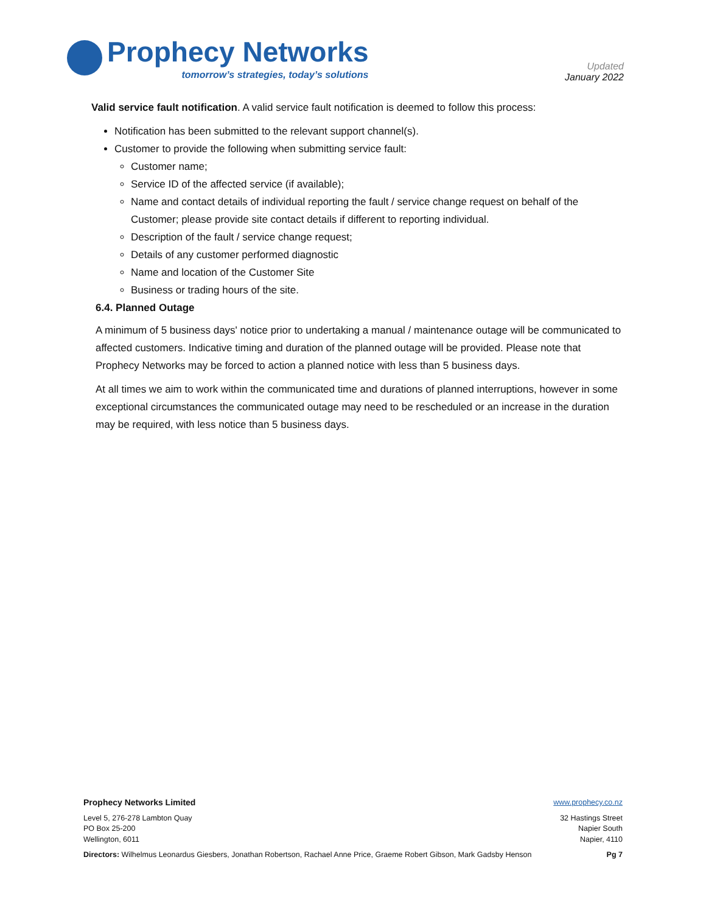Prophecy Networks
tomorrow’s strategies, today’s solutions
Updated
January 2022
Valid service fault notification. A valid service fault notification is deemed to follow this process:
Notification has been submitted to the relevant support channel(s).
Customer to provide the following when submitting service fault:
Customer name;
Service ID of the affected service (if available);
Name and contact details of individual reporting the fault / service change request on behalf of the Customer; please provide site contact details if different to reporting individual.
Description of the fault / service change request;
Details of any customer performed diagnostic
Name and location of the Customer Site
Business or trading hours of the site.
6.4. Planned Outage
A minimum of 5 business days' notice prior to undertaking a manual / maintenance outage will be communicated to affected customers. Indicative timing and duration of the planned outage will be provided. Please note that Prophecy Networks may be forced to action a planned notice with less than 5 business days.
At all times we aim to work within the communicated time and durations of planned interruptions, however in some exceptional circumstances the communicated outage may need to be rescheduled or an increase in the duration may be required, with less notice than 5 business days.
Prophecy Networks Limited www.prophecy.co.nz
Level 5, 276-278 Lambton Quay
PO Box 25-200
Wellington, 6011
32 Hastings Street
Napier South
Napier, 4110
Directors: Wilhelmus Leonardus Giesbers, Jonathan Robertson, Rachael Anne Price, Graeme Robert Gibson, Mark Gadsby Henson
Pg 7